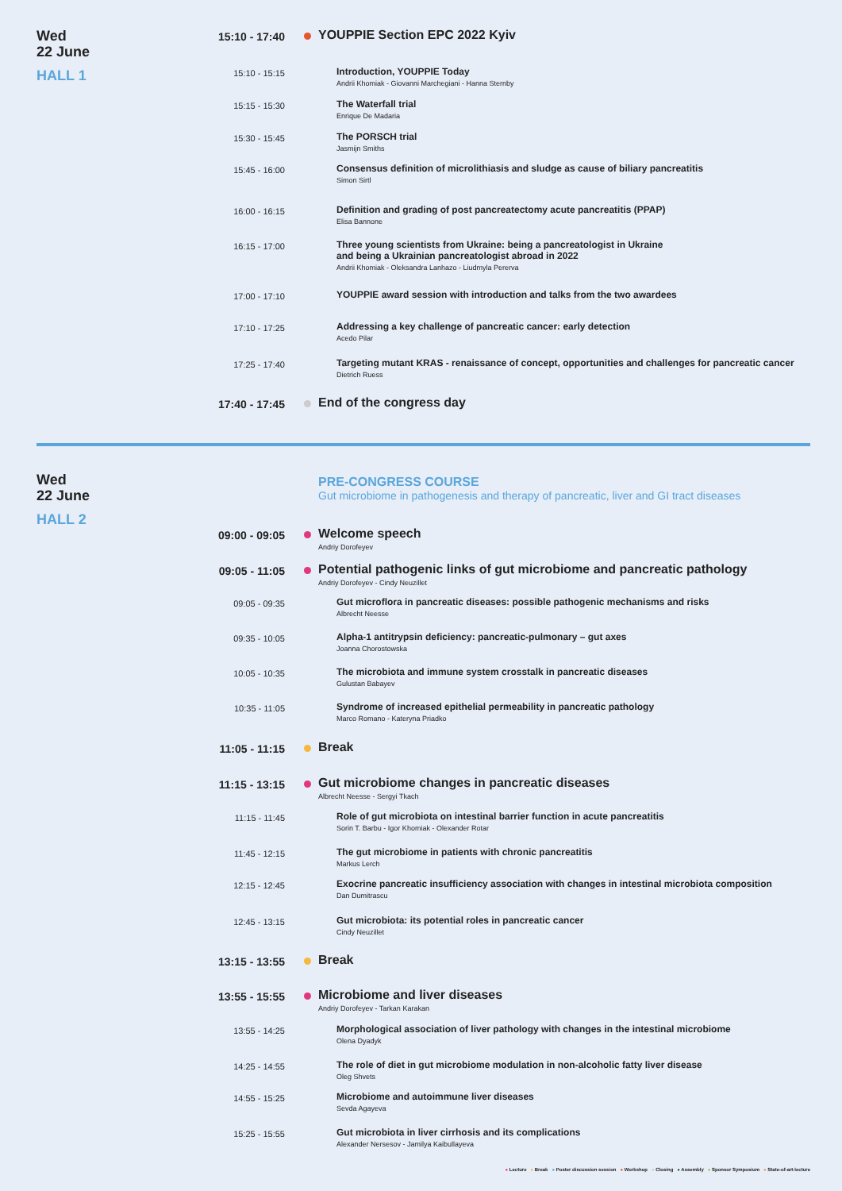Wed
22 June
HALL 1
15:10 - 17:40
YOUPPIE Section EPC 2022 Kyiv
15:10 - 15:15
Introduction, YOUPPIE Today
Andrii Khomiak - Giovanni Marchegiani - Hanna Sternby
15:15 - 15:30
The Waterfall trial
Enrique De Madaria
15:30 - 15:45
The PORSCH trial
Jasmijn Smiths
15:45 - 16:00
Consensus definition of microlithiasis and sludge as cause of biliary pancreatitis
Simon Sirtl
16:00 - 16:15
Definition and grading of post pancreatectomy acute pancreatitis (PPAP)
Elisa Bannone
16:15 - 17:00
Three young scientists from Ukraine: being a pancreatologist in Ukraine
and being a Ukrainian pancreatologist abroad in 2022
Andrii Khomiak - Oleksandra Lanhazo - Liudmyla Pererva
17:00 - 17:10
YOUPPIE award session with introduction and talks from the two awardees
17:10 - 17:25
Addressing a key challenge of pancreatic cancer: early detection
Acedo Pilar
17:25 - 17:40
Targeting mutant KRAS - renaissance of concept, opportunities and challenges for pancreatic cancer
Dietrich Ruess
17:40 - 17:45
End of the congress day
Wed
22 June
HALL 2
PRE-CONGRESS COURSE
Gut microbiome in pathogenesis and therapy of pancreatic, liver and GI tract diseases
09:00 - 09:05
Welcome speech
Andriy Dorofeyev
09:05 - 11:05
Potential pathogenic links of gut microbiome and pancreatic pathology
Andriy Dorofeyev - Cindy Neuzillet
09:05 - 09:35
Gut microflora in pancreatic diseases: possible pathogenic mechanisms and risks
Albrecht Neesse
09:35 - 10:05
Alpha-1 antitrypsin deficiency: pancreatic-pulmonary – gut axes
Joanna Chorostowska
10:05 - 10:35
The microbiota and immune system crosstalk in pancreatic diseases
Gulustan Babayev
10:35 - 11:05
Syndrome of increased epithelial permeability in pancreatic pathology
Marco Romano - Kateryna Priadko
11:05 - 11:15
Break
11:15 - 13:15
Gut microbiome changes in pancreatic diseases
Albrecht Neesse - Sergyi Tkach
11:15 - 11:45
Role of gut microbiota on intestinal barrier function in acute pancreatitis
Sorin T. Barbu - Igor Khomiak - Olexander Rotar
11:45 - 12:15
The gut microbiome in patients with chronic pancreatitis
Markus Lerch
12:15 - 12:45
Exocrine pancreatic insufficiency association with changes in intestinal microbiota composition
Dan Dumitrascu
12:45 - 13:15
Gut microbiota: its potential roles in pancreatic cancer
Cindy Neuzillet
13:15 - 13:55
Break
13:55 - 15:55
Microbiome and liver diseases
Andriy Dorofeyev - Tarkan Karakan
13:55 - 14:25
Morphological association of liver pathology with changes in the intestinal microbiome
Olena Dyadyk
14:25 - 14:55
The role of diet in gut microbiome modulation in non-alcoholic fatty liver disease
Oleg Shvets
14:55 - 15:25
Microbiome and autoimmune liver diseases
Sevda Agayeva
15:25 - 15:55
Gut microbiota in liver cirrhosis and its complications
Alexander Nersesov - Jamilya Kaibullayeva
● Lecture ● Break ● Poster discussion session ● Workshop ● Closing ● Assembly ● Sponsor Symposium ● State-of-art-lecture